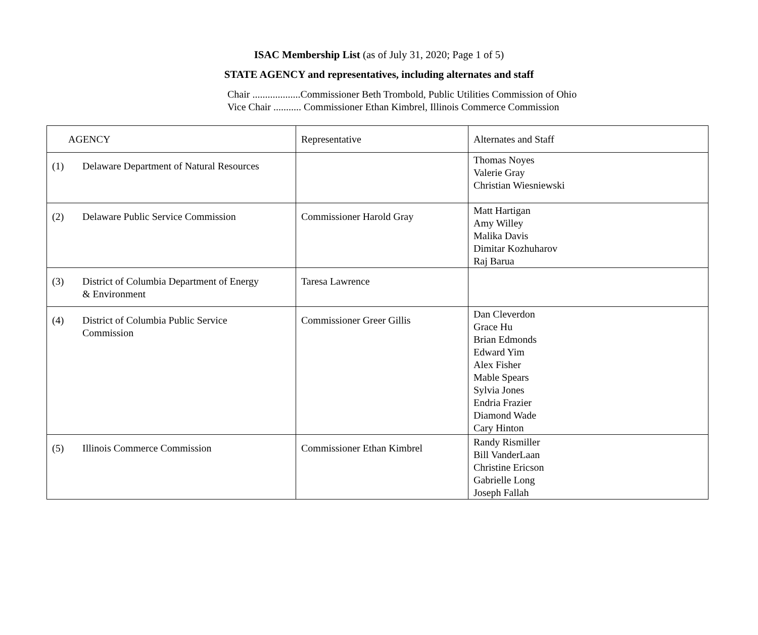ISAC Membership List (as of July 31, 2020; Page 1 of 5)
STATE AGENCY and representatives, including alternates and staff
Chair ...................Commissioner Beth Trombold, Public Utilities Commission of Ohio
Vice Chair ........... Commissioner Ethan Kimbrel, Illinois Commerce Commission
| AGENCY | Representative | Alternates and Staff |
| --- | --- | --- |
| (1) Delaware Department of Natural Resources | | Thomas Noyes Valerie Gray Christian Wiesniewski |
| (2) Delaware Public Service Commission | Commissioner Harold Gray | Matt Hartigan Amy Willey Malika Davis Dimitar Kozhuharov Raj Barua |
| (3) District of Columbia Department of Energy & Environment | Taresa Lawrence | |
| (4) District of Columbia Public Service Commission | Commissioner Greer Gillis | Dan Cleverdon Grace Hu Brian Edmonds Edward Yim Alex Fisher Mable Spears Sylvia Jones Endria Frazier Diamond Wade Cary Hinton |
| (5) Illinois Commerce Commission | Commissioner Ethan Kimbrel | Randy Rismiller Bill VanderLaan Christine Ericson Gabrielle Long Joseph Fallah |